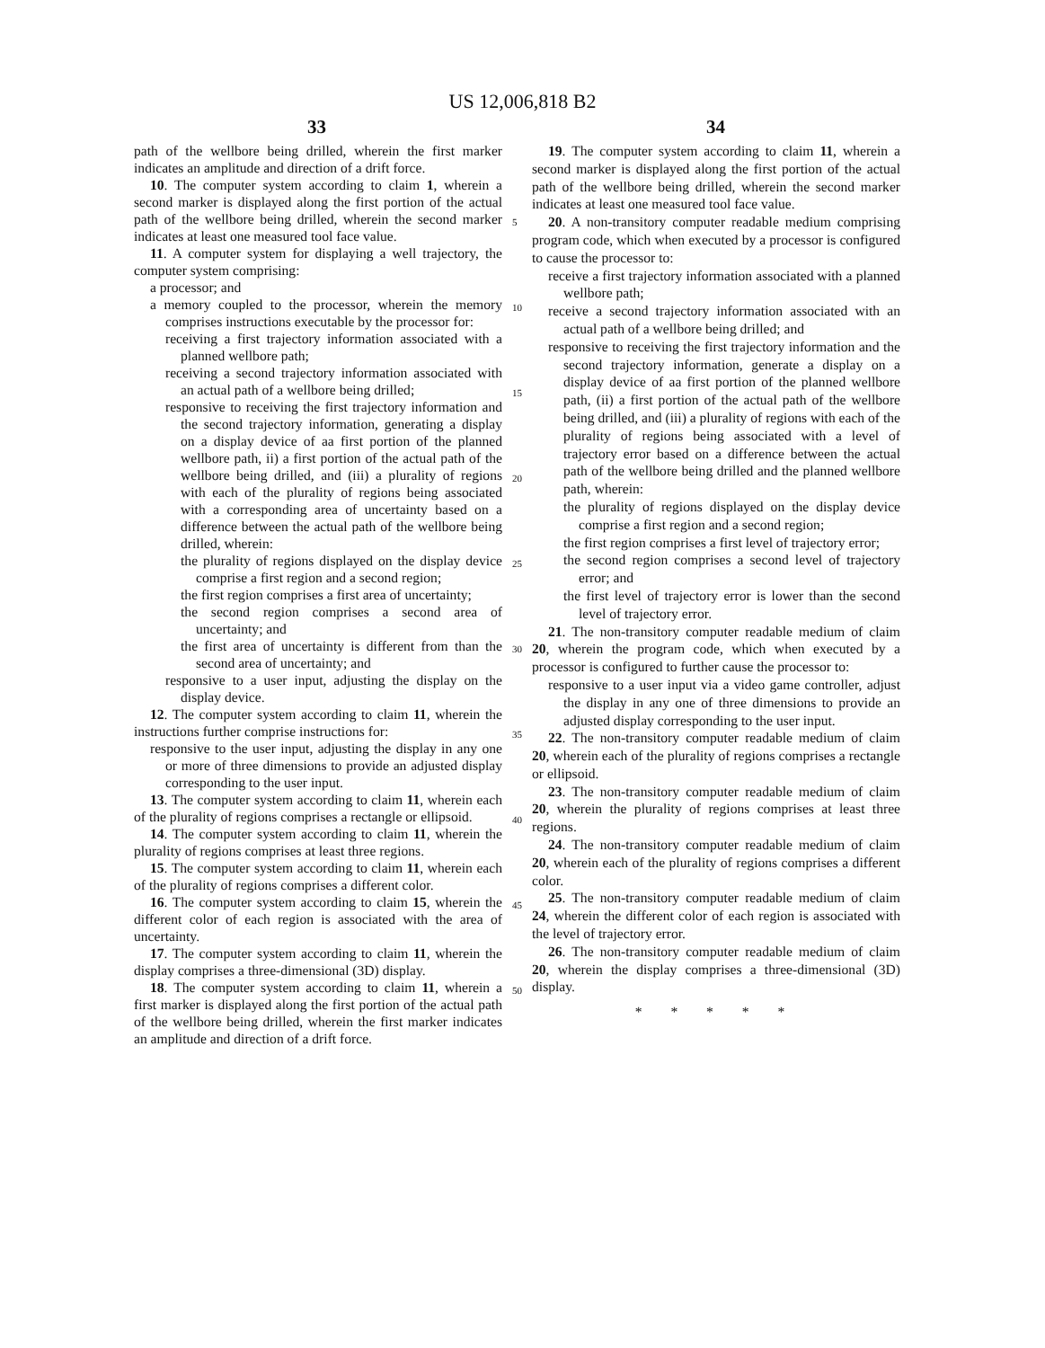US 12,006,818 B2
33 34
path of the wellbore being drilled, wherein the first marker indicates an amplitude and direction of a drift force.
10. The computer system according to claim 1, wherein a second marker is displayed along the first portion of the actual path of the wellbore being drilled, wherein the second marker indicates at least one measured tool face value.
11. A computer system for displaying a well trajectory, the computer system comprising:
a processor; and
a memory coupled to the processor, wherein the memory comprises instructions executable by the processor for:
receiving a first trajectory information associated with a planned wellbore path;
receiving a second trajectory information associated with an actual path of a wellbore being drilled;
responsive to receiving the first trajectory information and the second trajectory information, generating a display on a display device of aa first portion of the planned wellbore path, ii) a first portion of the actual path of the wellbore being drilled, and (iii) a plurality of regions with each of the plurality of regions being associated with a corresponding area of uncertainty based on a difference between the actual path of the wellbore being drilled, wherein:
the plurality of regions displayed on the display device comprise a first region and a second region;
the first region comprises a first area of uncertainty;
the second region comprises a second area of uncertainty; and
the first area of uncertainty is different from than the second area of uncertainty; and
responsive to a user input, adjusting the display on the display device.
12. The computer system according to claim 11, wherein the instructions further comprise instructions for:
responsive to the user input, adjusting the display in any one or more of three dimensions to provide an adjusted display corresponding to the user input.
13. The computer system according to claim 11, wherein each of the plurality of regions comprises a rectangle or ellipsoid.
14. The computer system according to claim 11, wherein the plurality of regions comprises at least three regions.
15. The computer system according to claim 11, wherein each of the plurality of regions comprises a different color.
16. The computer system according to claim 15, wherein the different color of each region is associated with the area of uncertainty.
17. The computer system according to claim 11, wherein the display comprises a three-dimensional (3D) display.
18. The computer system according to claim 11, wherein a first marker is displayed along the first portion of the actual path of the wellbore being drilled, wherein the first marker indicates an amplitude and direction of a drift force.
5
10
15
20
25
30
35
40
45
50
19. The computer system according to claim 11, wherein a second marker is displayed along the first portion of the actual path of the wellbore being drilled, wherein the second marker indicates at least one measured tool face value.
20. A non-transitory computer readable medium comprising program code, which when executed by a processor is configured to cause the processor to:
receive a first trajectory information associated with a planned wellbore path;
receive a second trajectory information associated with an actual path of a wellbore being drilled; and
responsive to receiving the first trajectory information and the second trajectory information, generate a display on a display device of aa first portion of the planned wellbore path, (ii) a first portion of the actual path of the wellbore being drilled, and (iii) a plurality of regions with each of the plurality of regions being associated with a level of trajectory error based on a difference between the actual path of the wellbore being drilled and the planned wellbore path, wherein:
the plurality of regions displayed on the display device comprise a first region and a second region;
the first region comprises a first level of trajectory error;
the second region comprises a second level of trajectory error; and
the first level of trajectory error is lower than the second level of trajectory error.
21. The non-transitory computer readable medium of claim 20, wherein the program code, which when executed by a processor is configured to further cause the processor to:
responsive to a user input via a video game controller, adjust the display in any one of three dimensions to provide an adjusted display corresponding to the user input.
22. The non-transitory computer readable medium of claim 20, wherein each of the plurality of regions comprises a rectangle or ellipsoid.
23. The non-transitory computer readable medium of claim 20, wherein the plurality of regions comprises at least three regions.
24. The non-transitory computer readable medium of claim 20, wherein each of the plurality of regions comprises a different color.
25. The non-transitory computer readable medium of claim 24, wherein the different color of each region is associated with the level of trajectory error.
26. The non-transitory computer readable medium of claim 20, wherein the display comprises a three-dimensional (3D) display.
* * * * *